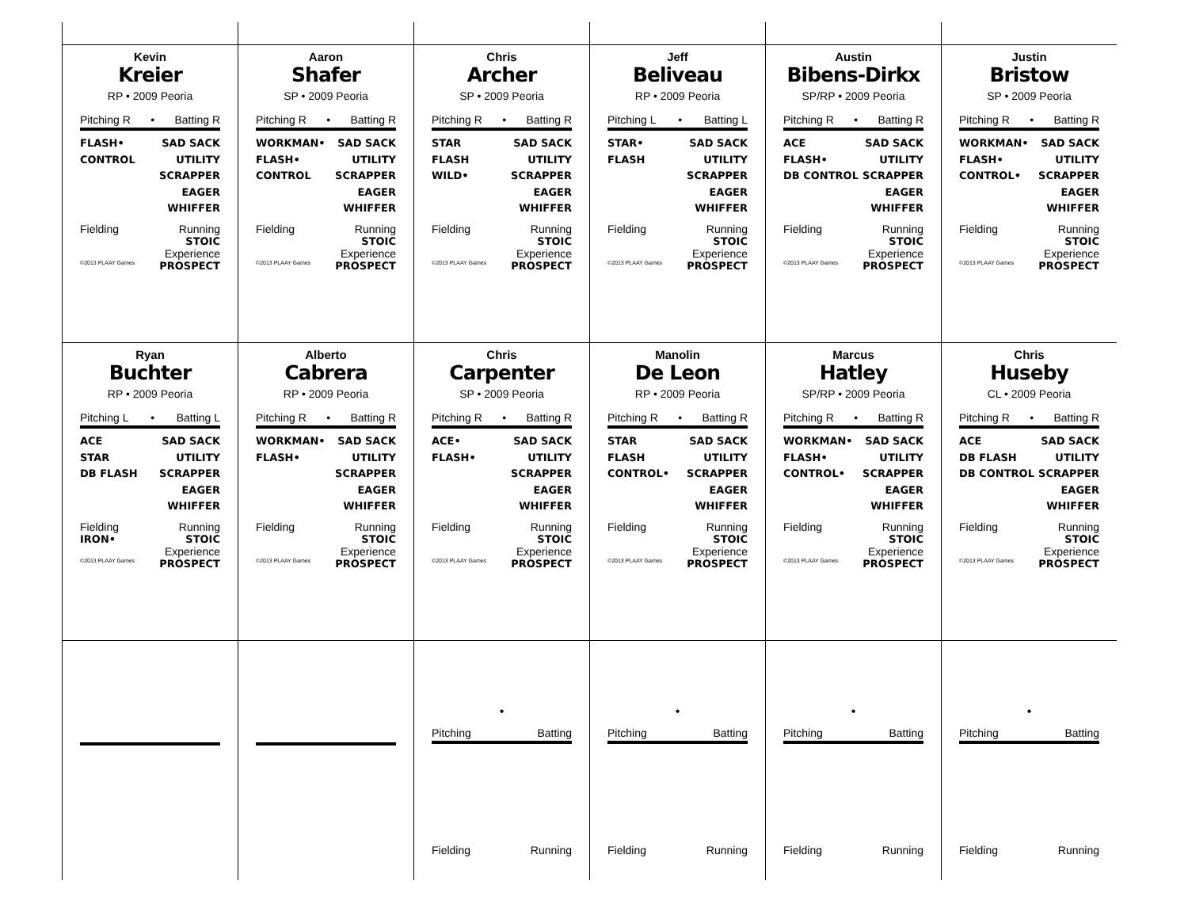Kevin
Kreier
RP • 2009 Peoria
Pitching R • Batting R
FLASH•
CONTROL
SAD SACK
UTILITY
SCRAPPER
EAGER
WHIFFER
Fielding Running
STOIC
Experience
©2013 PLAAY Games PROSPECT
Aaron
Shafer
SP • 2009 Peoria
Pitching R • Batting R
WORKMAN•
FLASH•
CONTROL
SAD SACK
UTILITY
SCRAPPER
EAGER
WHIFFER
Fielding Running
STOIC
Experience
©2013 PLAAY Games PROSPECT
Chris
Archer
SP • 2009 Peoria
Pitching R • Batting R
STAR
FLASH
WILD•
SAD SACK
UTILITY
SCRAPPER
EAGER
WHIFFER
Fielding Running
STOIC
Experience
©2013 PLAAY Games PROSPECT
Jeff
Beliveau
RP • 2009 Peoria
Pitching L • Batting L
STAR•
FLASH
SAD SACK
UTILITY
SCRAPPER
EAGER
WHIFFER
Fielding Running
STOIC
Experience
©2013 PLAAY Games PROSPECT
Austin
Bibens-Dirkx
SP/RP • 2009 Peoria
Pitching R • Batting R
ACE
FLASH•
DB CONTROL
SAD SACK
UTILITY
SCRAPPER
EAGER
WHIFFER
Fielding Running
STOIC
Experience
©2013 PLAAY Games PROSPECT
Justin
Bristow
SP • 2009 Peoria
Pitching R • Batting R
WORKMAN•
FLASH•
CONTROL•
SAD SACK
UTILITY
SCRAPPER
EAGER
WHIFFER
Fielding Running
STOIC
Experience
©2013 PLAAY Games PROSPECT
Ryan
Buchter
RP • 2009 Peoria
Pitching L • Batting L
ACE
STAR
DB FLASH
SAD SACK
UTILITY
SCRAPPER
EAGER
WHIFFER
Fielding Running
IRON• STOIC
Experience
©2013 PLAAY Games PROSPECT
Alberto
Cabrera
RP • 2009 Peoria
Pitching R • Batting R
WORKMAN•
FLASH•
SAD SACK
UTILITY
SCRAPPER
EAGER
WHIFFER
Fielding Running
STOIC
Experience
©2013 PLAAY Games PROSPECT
Chris
Carpenter
SP • 2009 Peoria
Pitching R • Batting R
ACE•
FLASH•
SAD SACK
UTILITY
SCRAPPER
EAGER
WHIFFER
Fielding Running
STOIC
Experience
©2013 PLAAY Games PROSPECT
Manolin
De Leon
RP • 2009 Peoria
Pitching R • Batting R
STAR
FLASH
CONTROL•
SAD SACK
UTILITY
SCRAPPER
EAGER
WHIFFER
Fielding Running
STOIC
Experience
©2013 PLAAY Games PROSPECT
Marcus
Hatley
SP/RP • 2009 Peoria
Pitching R • Batting R
WORKMAN•
FLASH•
CONTROL•
SAD SACK
UTILITY
SCRAPPER
EAGER
WHIFFER
Fielding Running
STOIC
Experience
©2013 PLAAY Games PROSPECT
Chris
Huseby
CL • 2009 Peoria
Pitching R • Batting R
ACE
DB FLASH
DB CONTROL
SAD SACK
UTILITY
SCRAPPER
EAGER
WHIFFER
Fielding Running
STOIC
Experience
©2013 PLAAY Games PROSPECT
•
Pitching Batting
Fielding Running
•
Pitching Batting
Fielding Running
•
Pitching Batting
Fielding Running
•
Pitching Batting
Fielding Running